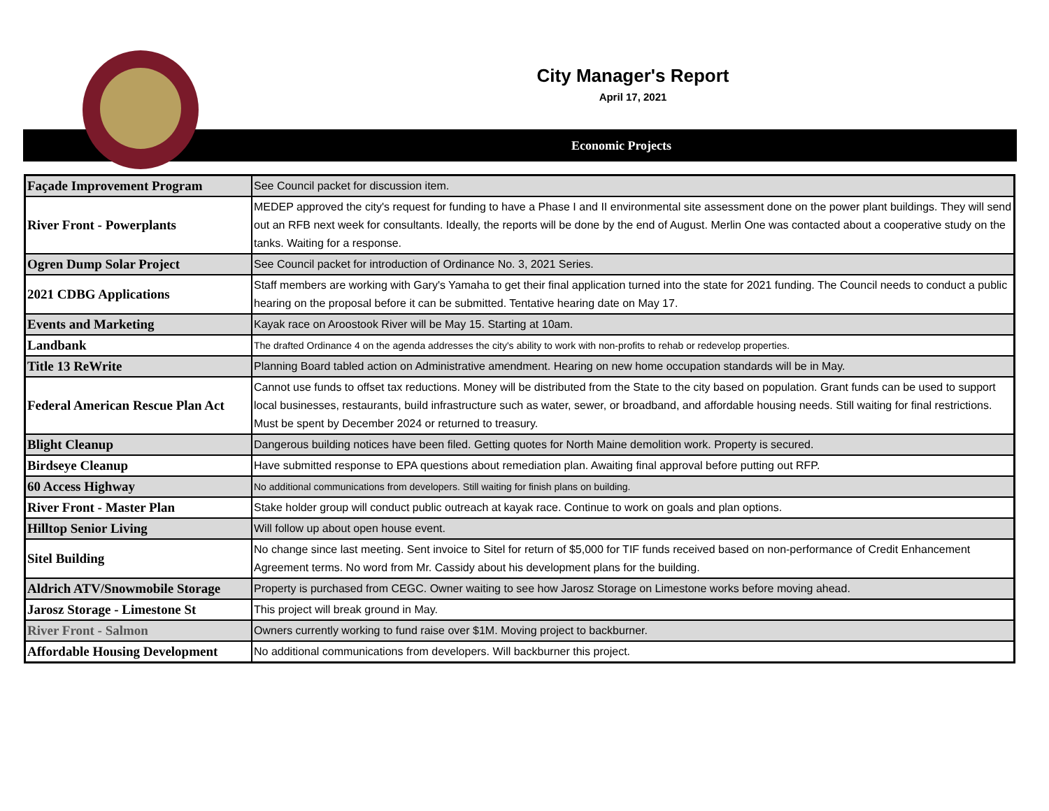City Manager's Report
April 17, 2021
Economic Projects
| Façade Improvement Program | See Council packet for discussion item. |
| River Front - Powerplants | MEDEP approved the city's request for funding to have a Phase I and II environmental site assessment done on the power plant buildings. They will send out an RFB next week for consultants. Ideally, the reports will be done by the end of August. Merlin One was contacted about a cooperative study on the tanks. Waiting for a response. |
| Ogren Dump Solar Project | See Council packet for introduction of Ordinance No. 3, 2021 Series. |
| 2021 CDBG Applications | Staff members are working with Gary's Yamaha to get their final application turned into the state for 2021 funding. The Council needs to conduct a public hearing on the proposal before it can be submitted. Tentative hearing date on May 17. |
| Events and Marketing | Kayak race on Aroostook River will be May 15. Starting at 10am. |
| Landbank | The drafted Ordinance 4 on the agenda addresses the city's ability to work with non-profits to rehab or redevelop properties. |
| Title 13 ReWrite | Planning Board tabled action on Administrative amendment. Hearing on new home occupation standards will be in May. |
| Federal American Rescue Plan Act | Cannot use funds to offset tax reductions. Money will be distributed from the State to the city based on population. Grant funds can be used to support local businesses, restaurants, build infrastructure such as water, sewer, or broadband, and affordable housing needs. Still waiting for final restrictions. Must be spent by December 2024 or returned to treasury. |
| Blight Cleanup | Dangerous building notices have been filed. Getting quotes for North Maine demolition work. Property is secured. |
| Birdseye Cleanup | Have submitted response to EPA questions about remediation plan. Awaiting final approval before putting out RFP. |
| 60 Access Highway | No additional communications from developers. Still waiting for finish plans on building. |
| River Front - Master Plan | Stake holder group will conduct public outreach at kayak race. Continue to work on goals and plan options. |
| Hilltop Senior Living | Will follow up about open house event. |
| Sitel Building | No change since last meeting. Sent invoice to Sitel for return of $5,000 for TIF funds received based on non-performance of Credit Enhancement Agreement terms. No word from Mr. Cassidy about his development plans for the building. |
| Aldrich ATV/Snowmobile Storage | Property is purchased from CEGC. Owner waiting to see how Jarosz Storage on Limestone works before moving ahead. |
| Jarosz Storage - Limestone St | This project will break ground in May. |
| River Front - Salmon | Owners currently working to fund raise over $1M. Moving project to backburner. |
| Affordable Housing Development | No additional communications from developers. Will backburner this project. |